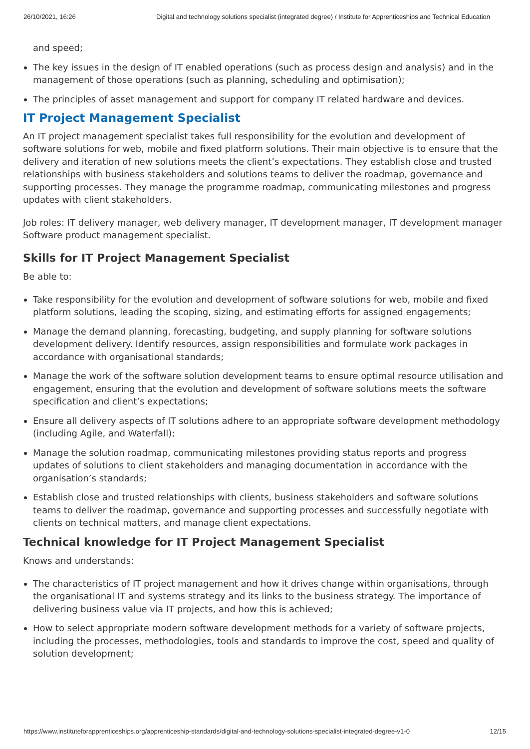26/10/2021, 16:26 Digital and technology solutions specialist (integrated degree) / Institute for Apprenticeships and Technical Education
and speed;
The key issues in the design of IT enabled operations (such as process design and analysis) and in the management of those operations (such as planning, scheduling and optimisation);
The principles of asset management and support for company IT related hardware and devices.
IT Project Management Specialist
An IT project management specialist takes full responsibility for the evolution and development of software solutions for web, mobile and fixed platform solutions. Their main objective is to ensure that the delivery and iteration of new solutions meets the client’s expectations. They establish close and trusted relationships with business stakeholders and solutions teams to deliver the roadmap, governance and supporting processes. They manage the programme roadmap, communicating milestones and progress updates with client stakeholders.
Job roles: IT delivery manager, web delivery manager, IT development manager, IT development manager Software product management specialist.
Skills for IT Project Management Specialist
Be able to:
Take responsibility for the evolution and development of software solutions for web, mobile and fixed platform solutions, leading the scoping, sizing, and estimating efforts for assigned engagements;
Manage the demand planning, forecasting, budgeting, and supply planning for software solutions development delivery. Identify resources, assign responsibilities and formulate work packages in accordance with organisational standards;
Manage the work of the software solution development teams to ensure optimal resource utilisation and engagement, ensuring that the evolution and development of software solutions meets the software specification and client’s expectations;
Ensure all delivery aspects of IT solutions adhere to an appropriate software development methodology (including Agile, and Waterfall);
Manage the solution roadmap, communicating milestones providing status reports and progress updates of solutions to client stakeholders and managing documentation in accordance with the organisation’s standards;
Establish close and trusted relationships with clients, business stakeholders and software solutions teams to deliver the roadmap, governance and supporting processes and successfully negotiate with clients on technical matters, and manage client expectations.
Technical knowledge for IT Project Management Specialist
Knows and understands:
The characteristics of IT project management and how it drives change within organisations, through the organisational IT and systems strategy and its links to the business strategy. The importance of delivering business value via IT projects, and how this is achieved;
How to select appropriate modern software development methods for a variety of software projects, including the processes, methodologies, tools and standards to improve the cost, speed and quality of solution development;
https://www.instituteforapprenticeships.org/apprenticeship-standards/digital-and-technology-solutions-specialist-integrated-degree-v1-0 12/15